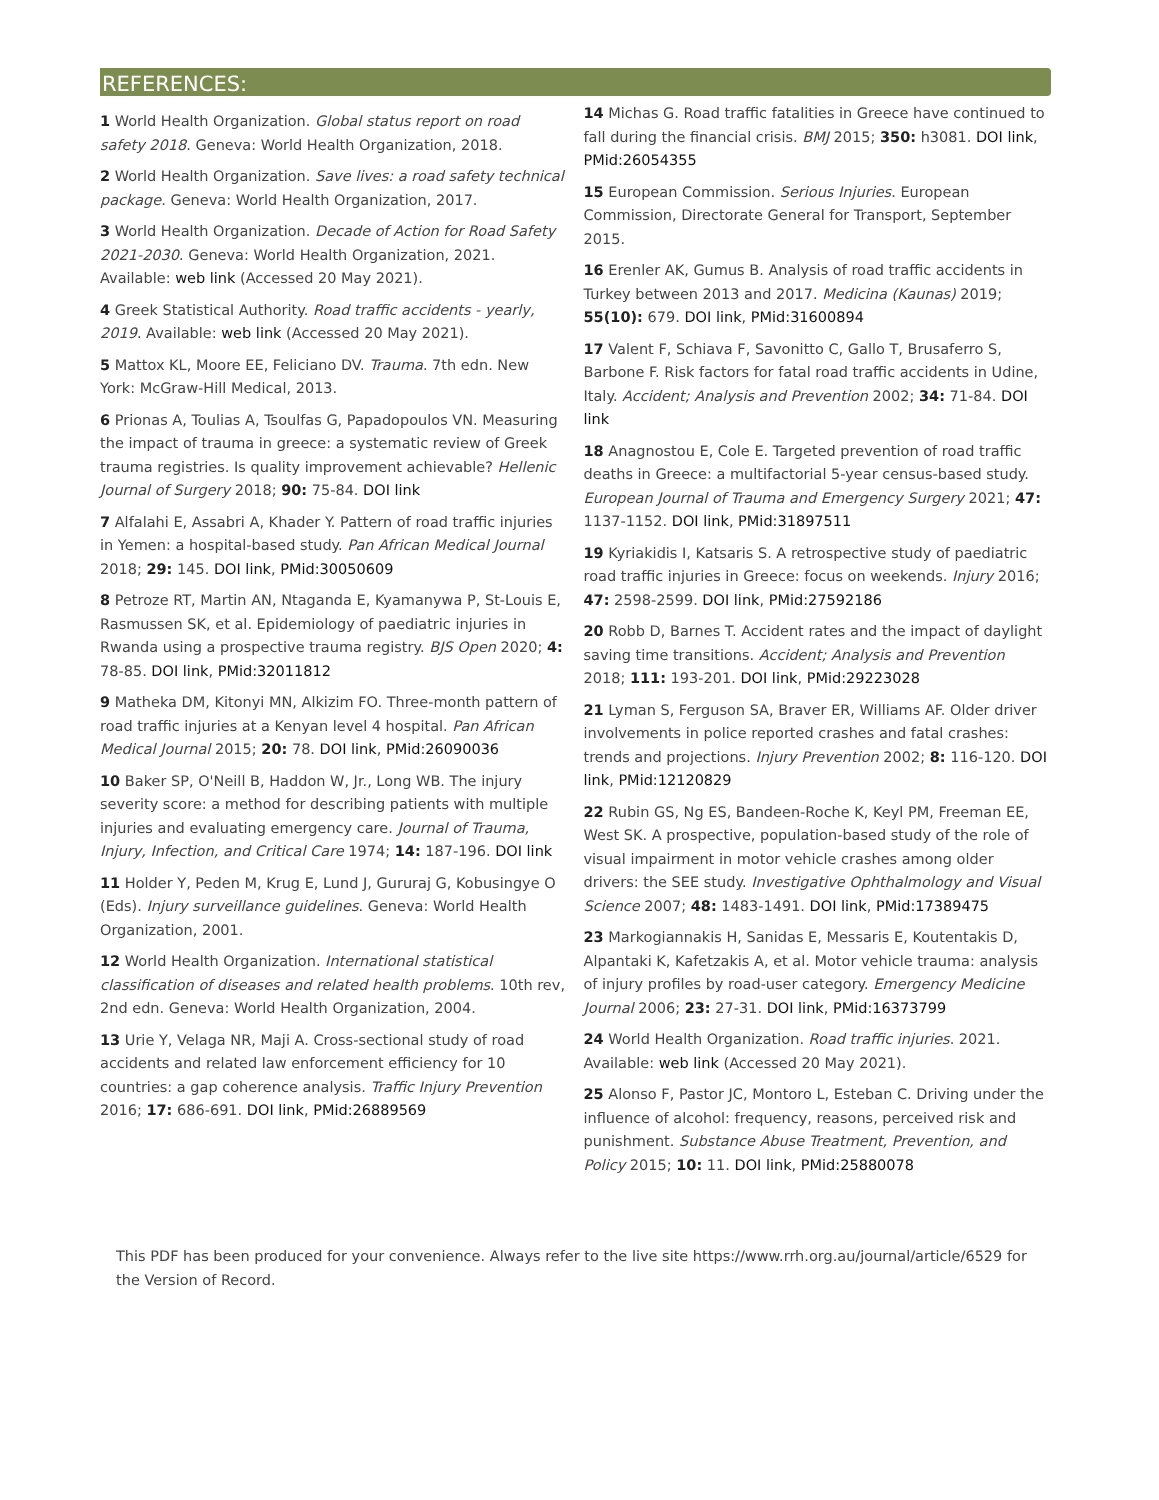REFERENCES:
1 World Health Organization. Global status report on road safety 2018. Geneva: World Health Organization, 2018.
2 World Health Organization. Save lives: a road safety technical package. Geneva: World Health Organization, 2017.
3 World Health Organization. Decade of Action for Road Safety 2021-2030. Geneva: World Health Organization, 2021. Available: web link (Accessed 20 May 2021).
4 Greek Statistical Authority. Road traffic accidents - yearly, 2019. Available: web link (Accessed 20 May 2021).
5 Mattox KL, Moore EE, Feliciano DV. Trauma. 7th edn. New York: McGraw-Hill Medical, 2013.
6 Prionas A, Toulias A, Tsoulfas G, Papadopoulos VN. Measuring the impact of trauma in greece: a systematic review of Greek trauma registries. Is quality improvement achievable? Hellenic Journal of Surgery 2018; 90: 75-84. DOI link
7 Alfalahi E, Assabri A, Khader Y. Pattern of road traffic injuries in Yemen: a hospital-based study. Pan African Medical Journal 2018; 29: 145. DOI link, PMid:30050609
8 Petroze RT, Martin AN, Ntaganda E, Kyamanywa P, St-Louis E, Rasmussen SK, et al. Epidemiology of paediatric injuries in Rwanda using a prospective trauma registry. BJS Open 2020; 4: 78-85. DOI link, PMid:32011812
9 Matheka DM, Kitonyi MN, Alkizim FO. Three-month pattern of road traffic injuries at a Kenyan level 4 hospital. Pan African Medical Journal 2015; 20: 78. DOI link, PMid:26090036
10 Baker SP, O'Neill B, Haddon W, Jr., Long WB. The injury severity score: a method for describing patients with multiple injuries and evaluating emergency care. Journal of Trauma, Injury, Infection, and Critical Care 1974; 14: 187-196. DOI link
11 Holder Y, Peden M, Krug E, Lund J, Gururaj G, Kobusingye O (Eds). Injury surveillance guidelines. Geneva: World Health Organization, 2001.
12 World Health Organization. International statistical classification of diseases and related health problems. 10th rev, 2nd edn. Geneva: World Health Organization, 2004.
13 Urie Y, Velaga NR, Maji A. Cross-sectional study of road accidents and related law enforcement efficiency for 10 countries: a gap coherence analysis. Traffic Injury Prevention 2016; 17: 686-691. DOI link, PMid:26889569
14 Michas G. Road traffic fatalities in Greece have continued to fall during the financial crisis. BMJ 2015; 350: h3081. DOI link, PMid:26054355
15 European Commission. Serious Injuries. European Commission, Directorate General for Transport, September 2015.
16 Erenler AK, Gumus B. Analysis of road traffic accidents in Turkey between 2013 and 2017. Medicina (Kaunas) 2019; 55(10): 679. DOI link, PMid:31600894
17 Valent F, Schiava F, Savonitto C, Gallo T, Brusaferro S, Barbone F. Risk factors for fatal road traffic accidents in Udine, Italy. Accident; Analysis and Prevention 2002; 34: 71-84. DOI link
18 Anagnostou E, Cole E. Targeted prevention of road traffic deaths in Greece: a multifactorial 5-year census-based study. European Journal of Trauma and Emergency Surgery 2021; 47: 1137-1152. DOI link, PMid:31897511
19 Kyriakidis I, Katsaris S. A retrospective study of paediatric road traffic injuries in Greece: focus on weekends. Injury 2016; 47: 2598-2599. DOI link, PMid:27592186
20 Robb D, Barnes T. Accident rates and the impact of daylight saving time transitions. Accident; Analysis and Prevention 2018; 111: 193-201. DOI link, PMid:29223028
21 Lyman S, Ferguson SA, Braver ER, Williams AF. Older driver involvements in police reported crashes and fatal crashes: trends and projections. Injury Prevention 2002; 8: 116-120. DOI link, PMid:12120829
22 Rubin GS, Ng ES, Bandeen-Roche K, Keyl PM, Freeman EE, West SK. A prospective, population-based study of the role of visual impairment in motor vehicle crashes among older drivers: the SEE study. Investigative Ophthalmology and Visual Science 2007; 48: 1483-1491. DOI link, PMid:17389475
23 Markogiannakis H, Sanidas E, Messaris E, Koutentakis D, Alpantaki K, Kafetzakis A, et al. Motor vehicle trauma: analysis of injury profiles by road-user category. Emergency Medicine Journal 2006; 23: 27-31. DOI link, PMid:16373799
24 World Health Organization. Road traffic injuries. 2021. Available: web link (Accessed 20 May 2021).
25 Alonso F, Pastor JC, Montoro L, Esteban C. Driving under the influence of alcohol: frequency, reasons, perceived risk and punishment. Substance Abuse Treatment, Prevention, and Policy 2015; 10: 11. DOI link, PMid:25880078
This PDF has been produced for your convenience. Always refer to the live site https://www.rrh.org.au/journal/article/6529 for the Version of Record.